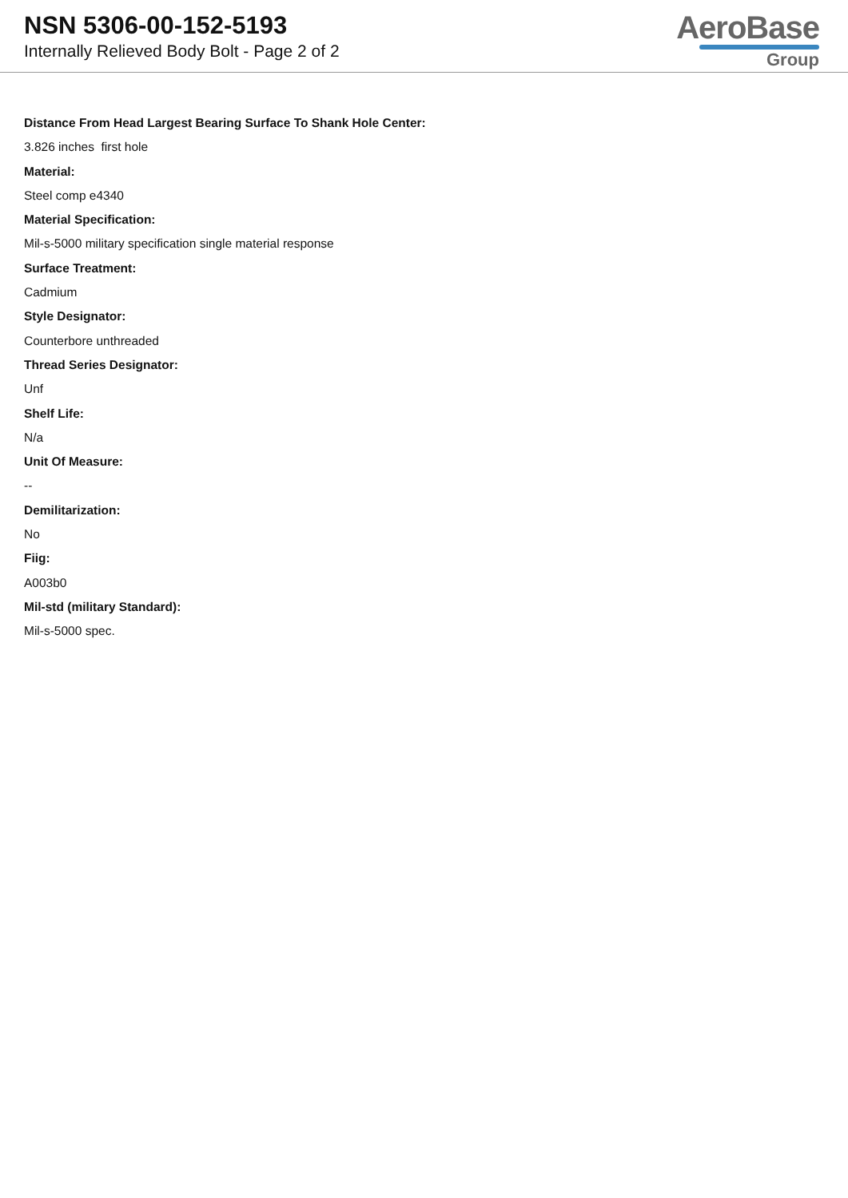NSN 5306-00-152-5193
Internally Relieved Body Bolt - Page 2 of 2
AeroBase
Group
Distance From Head Largest Bearing Surface To Shank Hole Center:
3.826 inches first hole
Material:
Steel comp e4340
Material Specification:
Mil-s-5000 military specification single material response
Surface Treatment:
Cadmium
Style Designator:
Counterbore unthreaded
Thread Series Designator:
Unf
Shelf Life:
N/a
Unit Of Measure:
--
Demilitarization:
No
Fiig:
A003b0
Mil-std (military Standard):
Mil-s-5000 spec.